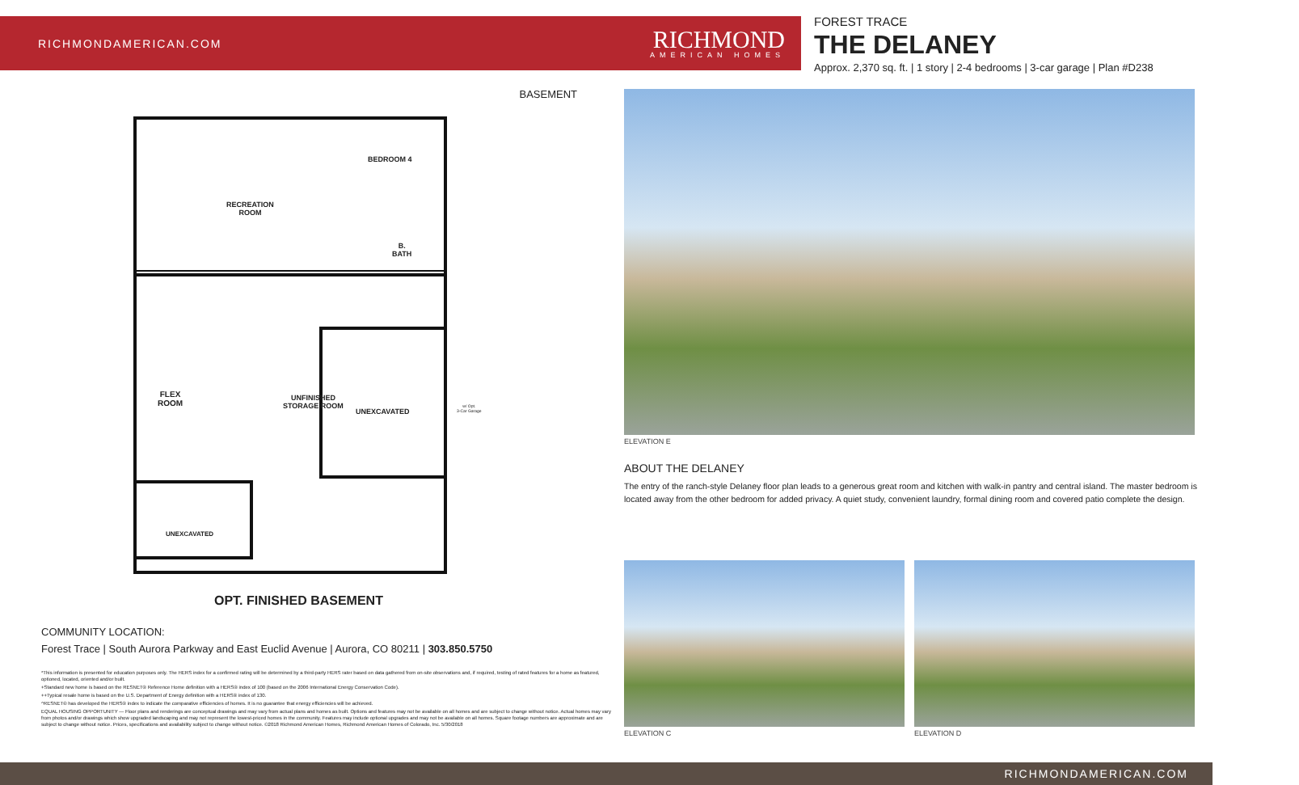RICHMONDAMERICAN.COM RICHMOND
AMERICAN HOMES
BASEMENT
RECREATION
ROOM
BEDROOM 4
B.
BATH
UNFINISHED
STORAGE ROOM
FLEX
ROOM
UNEXCAVATED
UNEXCAVATED
w/ Opt.
3-Car Garage
OPT. FINISHED BASEMENT
COMMUNITY LOCATION:
Forest Trace | South Aurora Parkway and East Euclid Avenue | Aurora, CO 80211 | 303.850.5750
*This information is presented for education purposes only. The HERS index for a confirmed rating will be determined by a third-party HERS rater based on data gathered from on-site observations and, if required, testing of rated features for a home as featured, optioned, located, oriented and/or built.
+Standard new home is based on the RESNET® Reference Home definition with a HERS® index of 100 (based on the 2006 International Energy Conservation Code).
++Typical resale home is based on the U.S. Department of Energy definition with a HERS® index of 130.
^RESNET® has developed the HERS® index to indicate the comparative efficiencies of homes. It is no guarantee that energy efficiencies will be achieved.
EQUAL HOUSING OPPORTUNITY — Floor plans and renderings are conceptual drawings and may vary from actual plans and homes as built. Options and features may not be available on all homes and are subject to change without notice. Actual homes may vary from photos and/or drawings which show upgraded landscaping and may not represent the lowest-priced homes in the community. Features may include optional upgrades and may not be available on all homes. Square footage numbers are approximate and are subject to change without notice. Prices, specifications and availability subject to change without notice. ©2018 Richmond American Homes, Richmond American Homes of Colorado, Inc. 5/30/2018
FOREST TRACE
THE DELANEY
Approx. 2,370 sq. ft. | 1 story | 2-4 bedrooms | 3-car garage | Plan #D238
ELEVATION E
ABOUT THE DELANEY
The entry of the ranch-style Delaney floor plan leads to a generous great room and kitchen with walk-in pantry and central island. The master bedroom is located away from the other bedroom for added privacy. A quiet study, convenient laundry, formal dining room and covered patio complete the design.
ELEVATION C ELEVATION D
RICHMONDAMERICAN.COM